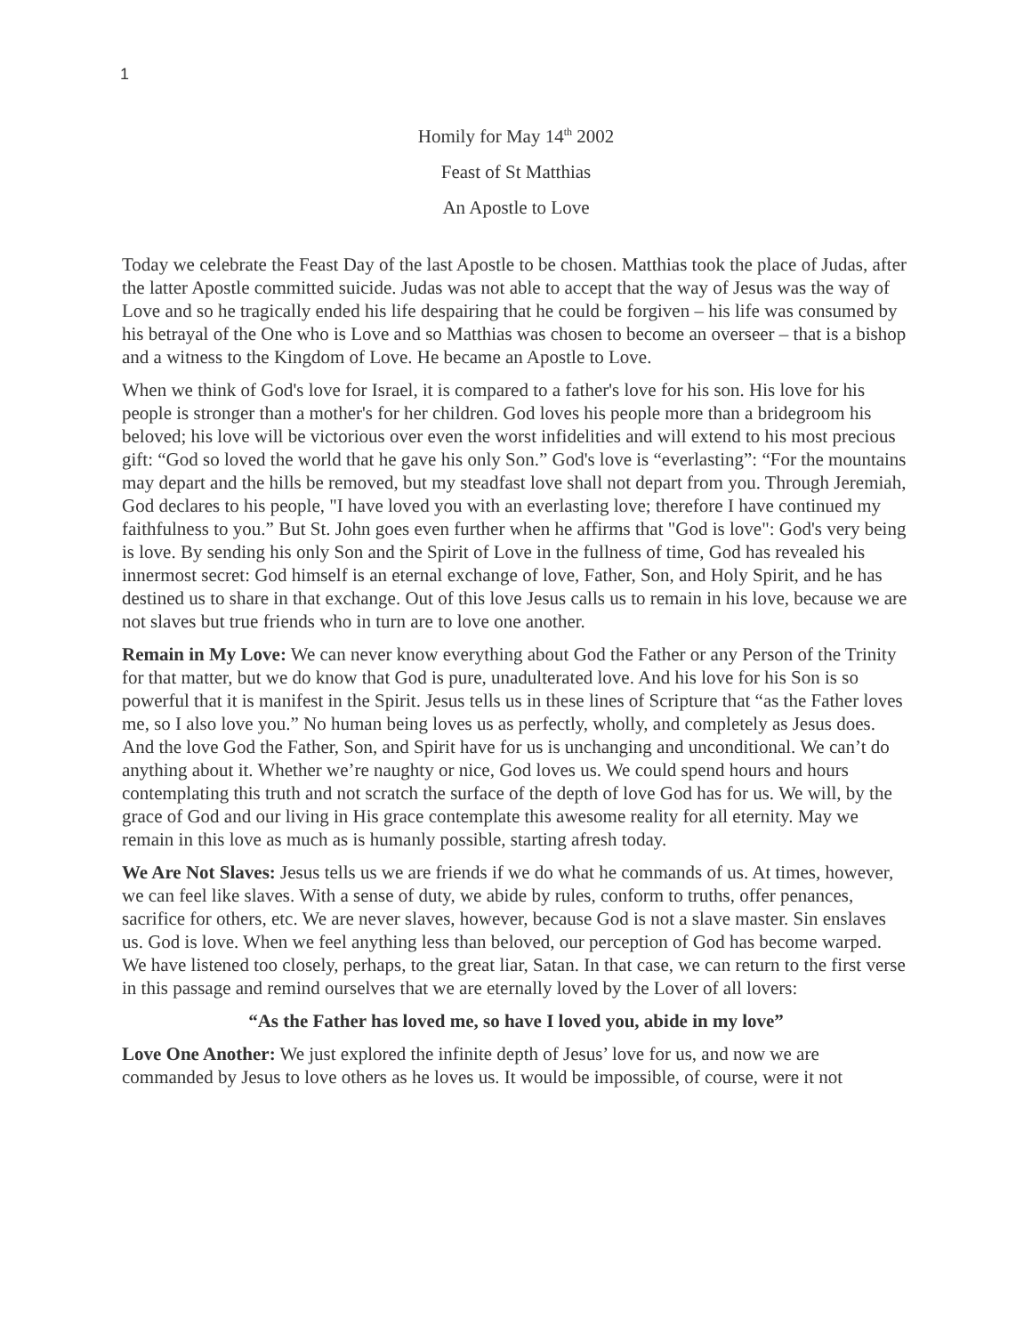1
Homily for May 14<sup>th</sup> 2002
Feast of St Matthias
An Apostle to Love
Today we celebrate the Feast Day of the last Apostle to be chosen. Matthias took the place of Judas, after the latter Apostle committed suicide. Judas was not able to accept that the way of Jesus was the way of Love and so he tragically ended his life despairing that he could be forgiven – his life was consumed by his betrayal of the One who is Love and so Matthias was chosen to become an overseer – that is a bishop and a witness to the Kingdom of Love. He became an Apostle to Love.
When we think of God's love for Israel, it is compared to a father's love for his son. His love for his people is stronger than a mother's for her children. God loves his people more than a bridegroom his beloved; his love will be victorious over even the worst infidelities and will extend to his most precious gift: “God so loved the world that he gave his only Son.” God's love is “everlasting”: “For the mountains may depart and the hills be removed, but my steadfast love shall not depart from you. Through Jeremiah, God declares to his people, "I have loved you with an everlasting love; therefore I have continued my faithfulness to you.” But St. John goes even further when he affirms that "God is love": God's very being is love. By sending his only Son and the Spirit of Love in the fullness of time, God has revealed his innermost secret: God himself is an eternal exchange of love, Father, Son, and Holy Spirit, and he has destined us to share in that exchange. Out of this love Jesus calls us to remain in his love, because we are not slaves but true friends who in turn are to love one another.
Remain in My Love: We can never know everything about God the Father or any Person of the Trinity for that matter, but we do know that God is pure, unadulterated love. And his love for his Son is so powerful that it is manifest in the Spirit. Jesus tells us in these lines of Scripture that “as the Father loves me, so I also love you.” No human being loves us as perfectly, wholly, and completely as Jesus does. And the love God the Father, Son, and Spirit have for us is unchanging and unconditional. We can’t do anything about it. Whether we’re naughty or nice, God loves us. We could spend hours and hours contemplating this truth and not scratch the surface of the depth of love God has for us. We will, by the grace of God and our living in His grace contemplate this awesome reality for all eternity. May we remain in this love as much as is humanly possible, starting afresh today.
We Are Not Slaves: Jesus tells us we are friends if we do what he commands of us. At times, however, we can feel like slaves. With a sense of duty, we abide by rules, conform to truths, offer penances, sacrifice for others, etc. We are never slaves, however, because God is not a slave master. Sin enslaves us. God is love. When we feel anything less than beloved, our perception of God has become warped. We have listened too closely, perhaps, to the great liar, Satan. In that case, we can return to the first verse in this passage and remind ourselves that we are eternally loved by the Lover of all lovers:
“As the Father has loved me, so have I loved you, abide in my love”
Love One Another: We just explored the infinite depth of Jesus’ love for us, and now we are commanded by Jesus to love others as he loves us. It would be impossible, of course, were it not